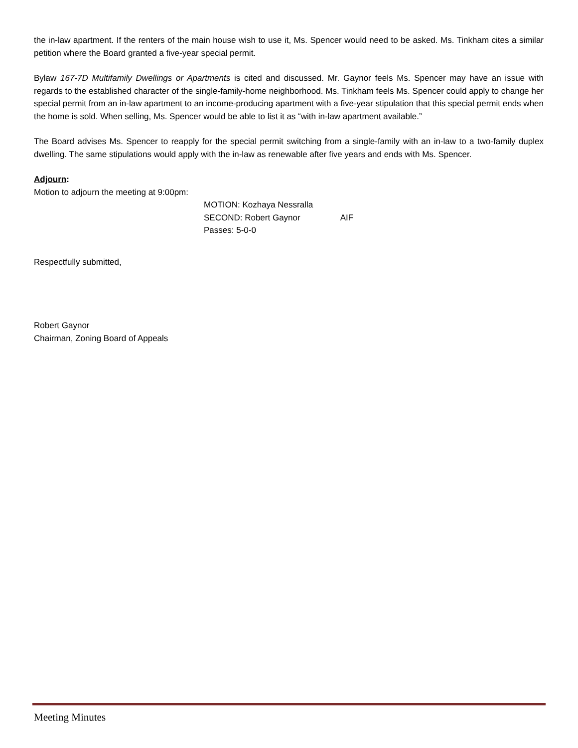the in-law apartment. If the renters of the main house wish to use it, Ms. Spencer would need to be asked. Ms. Tinkham cites a similar petition where the Board granted a five-year special permit.
Bylaw 167-7D Multifamily Dwellings or Apartments is cited and discussed. Mr. Gaynor feels Ms. Spencer may have an issue with regards to the established character of the single-family-home neighborhood. Ms. Tinkham feels Ms. Spencer could apply to change her special permit from an in-law apartment to an income-producing apartment with a five-year stipulation that this special permit ends when the home is sold. When selling, Ms. Spencer would be able to list it as “with in-law apartment available.”
The Board advises Ms. Spencer to reapply for the special permit switching from a single-family with an in-law to a two-family duplex dwelling. The same stipulations would apply with the in-law as renewable after five years and ends with Ms. Spencer.
Adjourn:
Motion to adjourn the meeting at 9:00pm:
MOTION: Kozhaya Nessralla
SECOND: Robert Gaynor AIF
Passes: 5-0-0
Respectfully submitted,
Robert Gaynor
Chairman, Zoning Board of Appeals
Meeting Minutes